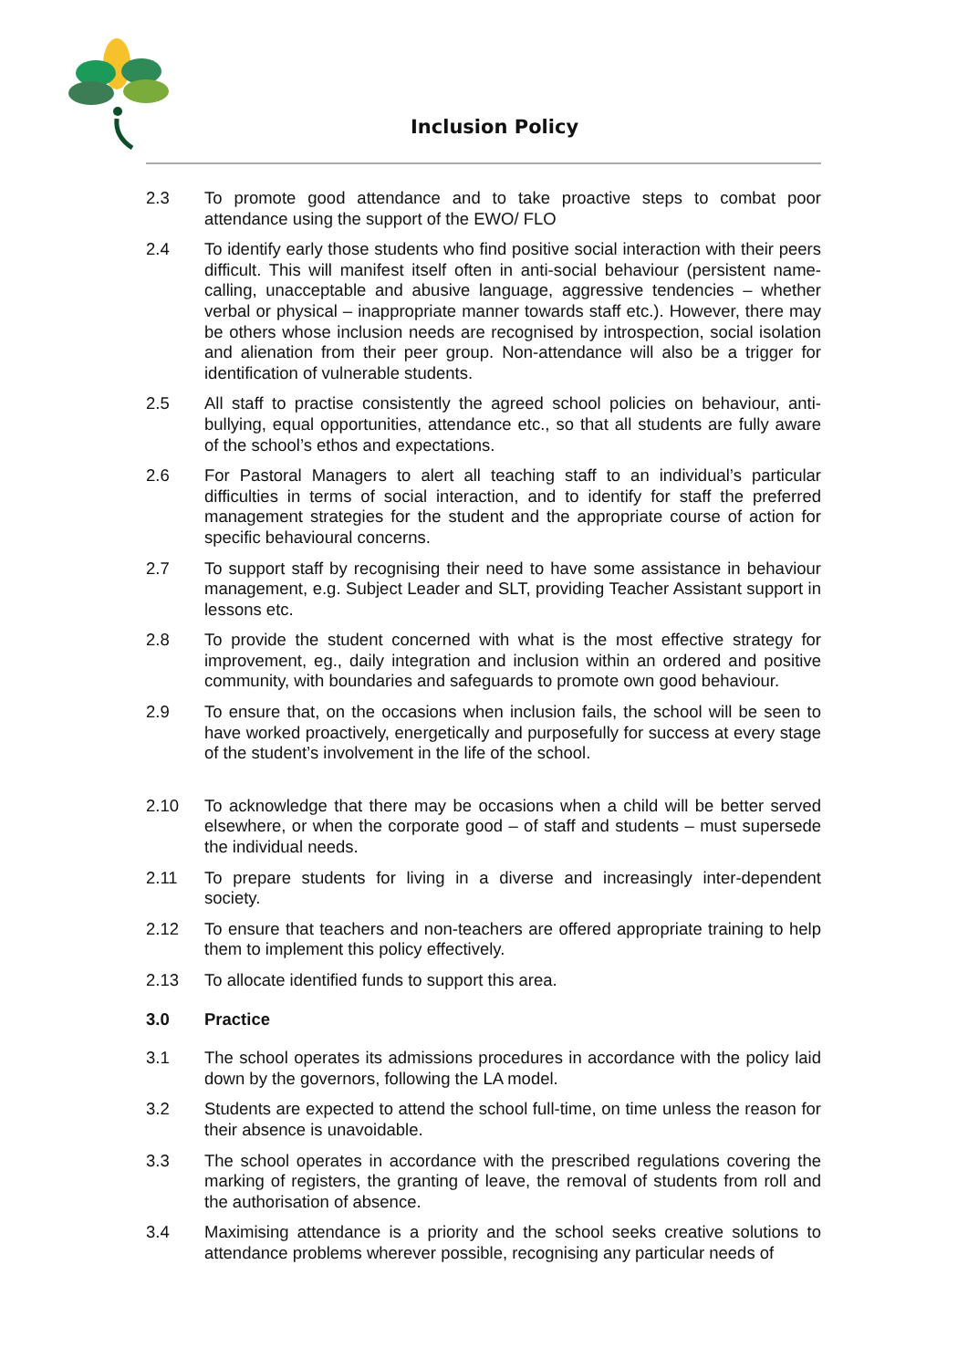Inclusion Policy
2.3 To promote good attendance and to take proactive steps to combat poor attendance using the support of the EWO/ FLO
2.4 To identify early those students who find positive social interaction with their peers difficult. This will manifest itself often in anti-social behaviour (persistent name-calling, unacceptable and abusive language, aggressive tendencies – whether verbal or physical – inappropriate manner towards staff etc.). However, there may be others whose inclusion needs are recognised by introspection, social isolation and alienation from their peer group. Non-attendance will also be a trigger for identification of vulnerable students.
2.5 All staff to practise consistently the agreed school policies on behaviour, anti-bullying, equal opportunities, attendance etc., so that all students are fully aware of the school’s ethos and expectations.
2.6 For Pastoral Managers to alert all teaching staff to an individual’s particular difficulties in terms of social interaction, and to identify for staff the preferred management strategies for the student and the appropriate course of action for specific behavioural concerns.
2.7 To support staff by recognising their need to have some assistance in behaviour management, e.g. Subject Leader and SLT, providing Teacher Assistant support in lessons etc.
2.8 To provide the student concerned with what is the most effective strategy for improvement, eg., daily integration and inclusion within an ordered and positive community, with boundaries and safeguards to promote own good behaviour.
2.9 To ensure that, on the occasions when inclusion fails, the school will be seen to have worked proactively, energetically and purposefully for success at every stage of the student’s involvement in the life of the school.
2.10 To acknowledge that there may be occasions when a child will be better served elsewhere, or when the corporate good – of staff and students – must supersede the individual needs.
2.11 To prepare students for living in a diverse and increasingly inter-dependent society.
2.12 To ensure that teachers and non-teachers are offered appropriate training to help them to implement this policy effectively.
2.13 To allocate identified funds to support this area.
3.0 Practice
3.1 The school operates its admissions procedures in accordance with the policy laid down by the governors, following the LA model.
3.2 Students are expected to attend the school full-time, on time unless the reason for their absence is unavoidable.
3.3 The school operates in accordance with the prescribed regulations covering the marking of registers, the granting of leave, the removal of students from roll and the authorisation of absence.
3.4 Maximising attendance is a priority and the school seeks creative solutions to attendance problems wherever possible, recognising any particular needs of